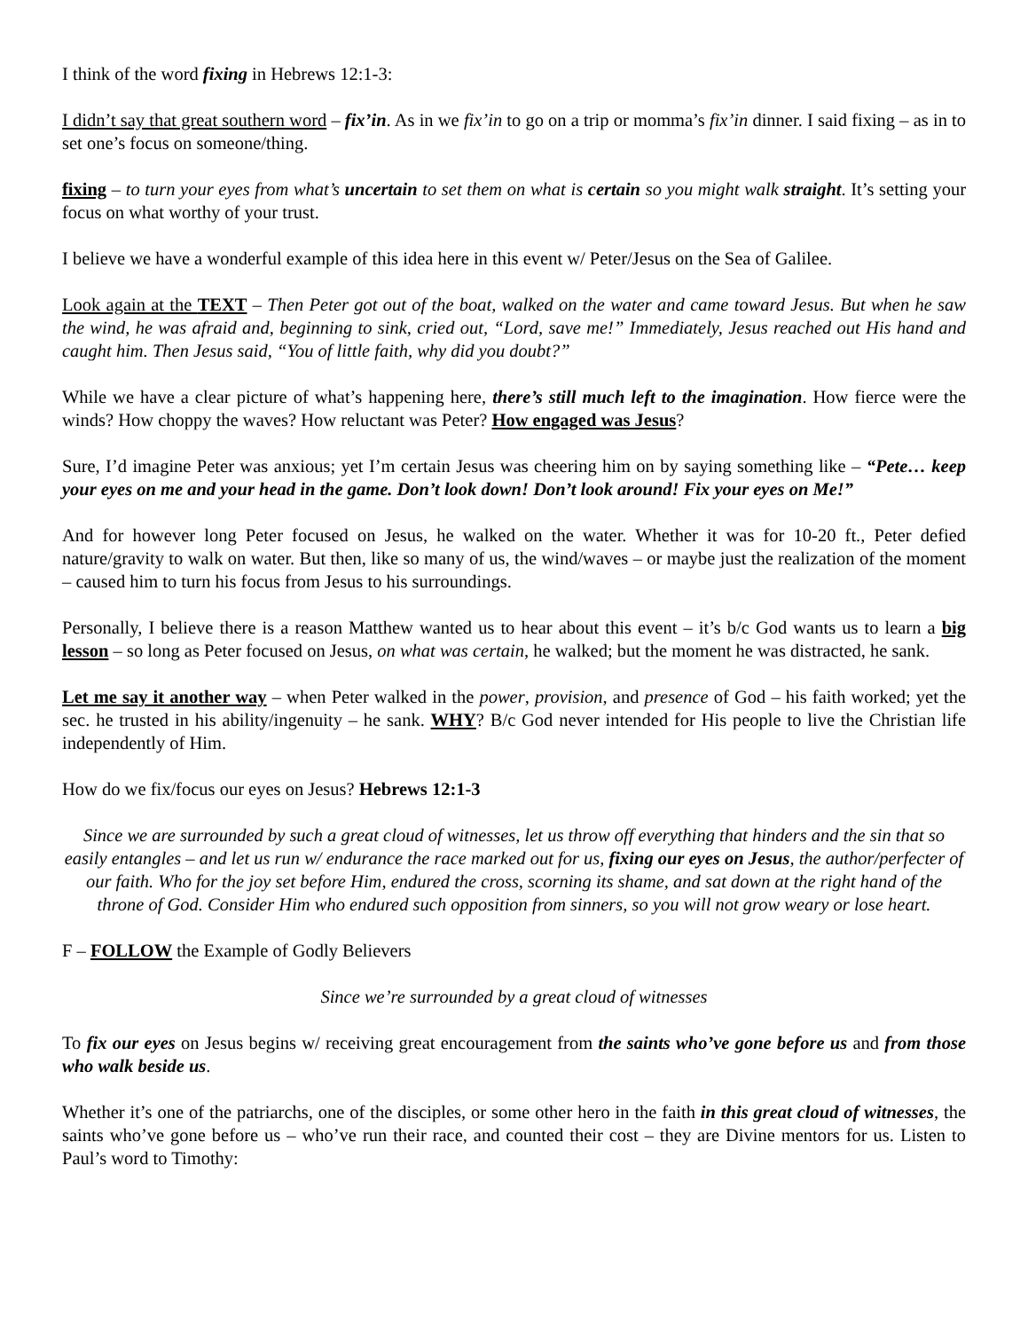I think of the word fixing in Hebrews 12:1-3:
I didn’t say that great southern word – fix’in. As in we fix’in to go on a trip or momma’s fix’in dinner. I said fixing – as in to set one’s focus on someone/thing.
fixing – to turn your eyes from what’s uncertain to set them on what is certain so you might walk straight. It’s setting your focus on what worthy of your trust.
I believe we have a wonderful example of this idea here in this event w/ Peter/Jesus on the Sea of Galilee.
Look again at the TEXT – Then Peter got out of the boat, walked on the water and came toward Jesus. But when he saw the wind, he was afraid and, beginning to sink, cried out, “Lord, save me!” Immediately, Jesus reached out His hand and caught him. Then Jesus said, “You of little faith, why did you doubt?”
While we have a clear picture of what’s happening here, there’s still much left to the imagination. How fierce were the winds? How choppy the waves? How reluctant was Peter? How engaged was Jesus?
Sure, I’d imagine Peter was anxious; yet I’m certain Jesus was cheering him on by saying something like – “Pete… keep your eyes on me and your head in the game. Don’t look down! Don’t look around! Fix your eyes on Me!”
And for however long Peter focused on Jesus, he walked on the water. Whether it was for 10-20 ft., Peter defied nature/gravity to walk on water. But then, like so many of us, the wind/waves – or maybe just the realization of the moment – caused him to turn his focus from Jesus to his surroundings.
Personally, I believe there is a reason Matthew wanted us to hear about this event – it’s b/c God wants us to learn a big lesson – so long as Peter focused on Jesus, on what was certain, he walked; but the moment he was distracted, he sank.
Let me say it another way – when Peter walked in the power, provision, and presence of God – his faith worked; yet the sec. he trusted in his ability/ingenuity – he sank. WHY? B/c God never intended for His people to live the Christian life independently of Him.
How do we fix/focus our eyes on Jesus? Hebrews 12:1-3
Since we are surrounded by such a great cloud of witnesses, let us throw off everything that hinders and the sin that so easily entangles – and let us run w/ endurance the race marked out for us, fixing our eyes on Jesus, the author/perfecter of our faith. Who for the joy set before Him, endured the cross, scorning its shame, and sat down at the right hand of the throne of God. Consider Him who endured such opposition from sinners, so you will not grow weary or lose heart.
F – FOLLOW the Example of Godly Believers
Since we’re surrounded by a great cloud of witnesses
To fix our eyes on Jesus begins w/ receiving great encouragement from the saints who’ve gone before us and from those who walk beside us.
Whether it’s one of the patriarchs, one of the disciples, or some other hero in the faith in this great cloud of witnesses, the saints who’ve gone before us – who’ve run their race, and counted their cost – they are Divine mentors for us. Listen to Paul’s word to Timothy: